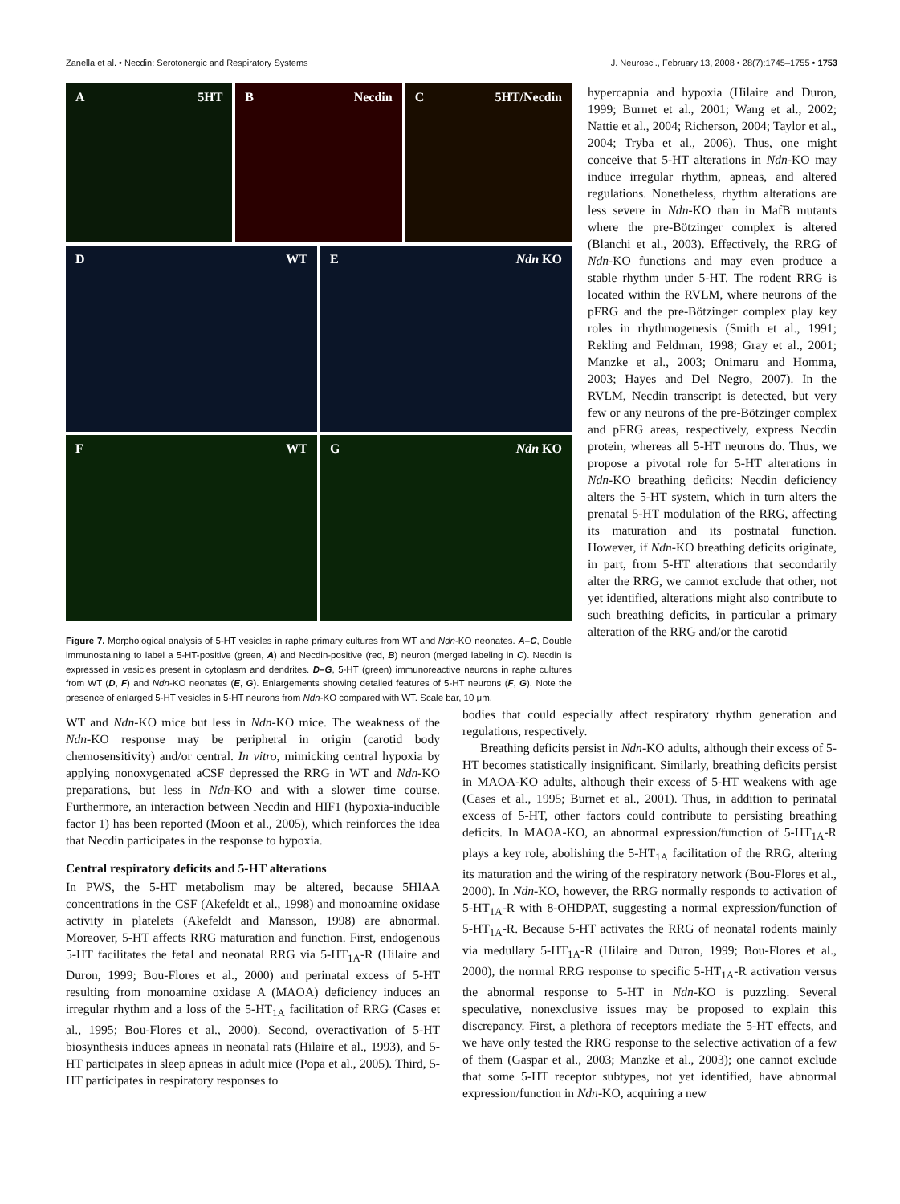Zanella et al. • Necdin: Serotonergic and Respiratory Systems J. Neurosci., February 13, 2008 • 28(7):1745–1755 • 1753
A 5HT
B Necdin
C 5HT/Necdin
D WT
E Ndn KO
F WT
G Ndn KO
Figure 7. Morphological analysis of 5-HT vesicles in raphe primary cultures from WT and Ndn-KO neonates. A–C, Double immunostaining to label a 5-HT-positive (green, A) and Necdin-positive (red, B) neuron (merged labeling in C). Necdin is expressed in vesicles present in cytoplasm and dendrites. D–G, 5-HT (green) immunoreactive neurons in raphe cultures from WT (D, F) and Ndn-KO neonates (E, G). Enlargements showing detailed features of 5-HT neurons (F, G). Note the presence of enlarged 5-HT vesicles in 5-HT neurons from Ndn-KO compared with WT. Scale bar, 10 μm.
hypercapnia and hypoxia (Hilaire and Duron, 1999; Burnet et al., 2001; Wang et al., 2002; Nattie et al., 2004; Richerson, 2004; Taylor et al., 2004; Tryba et al., 2006). Thus, one might conceive that 5-HT alterations in Ndn-KO may induce irregular rhythm, apneas, and altered regulations. Nonetheless, rhythm alterations are less severe in Ndn-KO than in MafB mutants where the pre-Bötzinger complex is altered (Blanchi et al., 2003). Effectively, the RRG of Ndn-KO functions and may even produce a stable rhythm under 5-HT. The rodent RRG is located within the RVLM, where neurons of the pFRG and the pre-Bötzinger complex play key roles in rhythmogenesis (Smith et al., 1991; Rekling and Feldman, 1998; Gray et al., 2001; Manzke et al., 2003; Onimaru and Homma, 2003; Hayes and Del Negro, 2007). In the RVLM, Necdin transcript is detected, but very few or any neurons of the pre-Bötzinger complex and pFRG areas, respectively, express Necdin protein, whereas all 5-HT neurons do. Thus, we propose a pivotal role for 5-HT alterations in Ndn-KO breathing deficits: Necdin deficiency alters the 5-HT system, which in turn alters the prenatal 5-HT modulation of the RRG, affecting its maturation and its postnatal function. However, if Ndn-KO breathing deficits originate, in part, from 5-HT alterations that secondarily alter the RRG, we cannot exclude that other, not yet identified, alterations might also contribute to such breathing deficits, in particular a primary alteration of the RRG and/or the carotid
WT and Ndn-KO mice but less in Ndn-KO mice. The weakness of the Ndn-KO response may be peripheral in origin (carotid body chemosensitivity) and/or central. In vitro, mimicking central hypoxia by applying nonoxygenated aCSF depressed the RRG in WT and Ndn-KO preparations, but less in Ndn-KO and with a slower time course. Furthermore, an interaction between Necdin and HIF1 (hypoxia-inducible factor 1) has been reported (Moon et al., 2005), which reinforces the idea that Necdin participates in the response to hypoxia.
Central respiratory deficits and 5-HT alterations
In PWS, the 5-HT metabolism may be altered, because 5HIAA concentrations in the CSF (Akefeldt et al., 1998) and monoamine oxidase activity in platelets (Akefeldt and Mansson, 1998) are abnormal. Moreover, 5-HT affects RRG maturation and function. First, endogenous 5-HT facilitates the fetal and neonatal RRG via 5-HT<sub>1A</sub>-R (Hilaire and Duron, 1999; Bou-Flores et al., 2000) and perinatal excess of 5-HT resulting from monoamine oxidase A (MAOA) deficiency induces an irregular rhythm and a loss of the 5-HT<sub>1A</sub> facilitation of RRG (Cases et al., 1995; Bou-Flores et al., 2000). Second, overactivation of 5-HT biosynthesis induces apneas in neonatal rats (Hilaire et al., 1993), and 5-HT participates in sleep apneas in adult mice (Popa et al., 2005). Third, 5-HT participates in respiratory responses to
bodies that could especially affect respiratory rhythm generation and regulations, respectively.
Breathing deficits persist in Ndn-KO adults, although their excess of 5-HT becomes statistically insignificant. Similarly, breathing deficits persist in MAOA-KO adults, although their excess of 5-HT weakens with age (Cases et al., 1995; Burnet et al., 2001). Thus, in addition to perinatal excess of 5-HT, other factors could contribute to persisting breathing deficits. In MAOA-KO, an abnormal expression/function of 5-HT<sub>1A</sub>-R plays a key role, abolishing the 5-HT<sub>1A</sub> facilitation of the RRG, altering its maturation and the wiring of the respiratory network (Bou-Flores et al., 2000). In Ndn-KO, however, the RRG normally responds to activation of 5-HT<sub>1A</sub>-R with 8-OHDPAT, suggesting a normal expression/function of 5-HT<sub>1A</sub>-R. Because 5-HT activates the RRG of neonatal rodents mainly via medullary 5-HT<sub>1A</sub>-R (Hilaire and Duron, 1999; Bou-Flores et al., 2000), the normal RRG response to specific 5-HT<sub>1A</sub>-R activation versus the abnormal response to 5-HT in Ndn-KO is puzzling. Several speculative, nonexclusive issues may be proposed to explain this discrepancy. First, a plethora of receptors mediate the 5-HT effects, and we have only tested the RRG response to the selective activation of a few of them (Gaspar et al., 2003; Manzke et al., 2003); one cannot exclude that some 5-HT receptor subtypes, not yet identified, have abnormal expression/function in Ndn-KO, acquiring a new